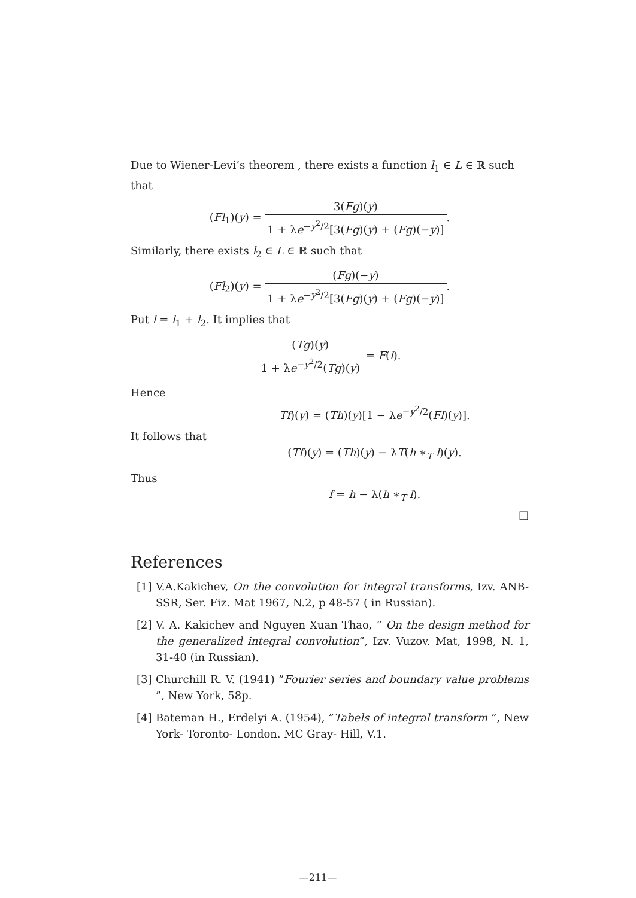Due to Wiener-Levi’s theorem , there exists a function l<sub>1</sub> ∈ L ∈ ℝ such that
(Fl<sub>1</sub>)(y) = 3(Fg)(y) 1 + λe<sup>−y<sup>2</sup>/2</sup>[3(Fg)(y) + (Fg)(−y)].
Similarly, there exists l<sub>2</sub> ∈ L ∈ ℝ such that
(Fl<sub>2</sub>)(y) = (Fg)(−y) 1 + λe<sup>−y<sup>2</sup>/2</sup>[3(Fg)(y) + (Fg)(−y)].
Put l = l<sub>1</sub> + l<sub>2</sub>. It implies that
(Tg)(y) 1 + λe<sup>−y<sup>2</sup>/2</sup>(Tg)(y) = F(l).
Hence
Tf)(y) = (Th)(y)[1 − λe<sup>−y<sup>2</sup>/2</sup>(Fl)(y)].
It follows that
(Tf)(y) = (Th)(y) − λT(h ∗<sub>T</sub> l)(y).
Thus
f = h − λ(h ∗<sub>T</sub> l).
□
References
[1] V.A.Kakichev, On the convolution for integral transforms, Izv. ANB-SSR, Ser. Fiz. Mat 1967, N.2, p 48-57 ( in Russian).
[2] V. A. Kakichev and Nguyen Xuan Thao, ” On the design method for the generalized integral convolution”, Izv. Vuzov. Mat, 1998, N. 1, 31-40 (in Russian).
[3] Churchill R. V. (1941) ”Fourier series and boundary value problems ”, New York, 58p.
[4] Bateman H., Erdelyi A. (1954), ”Tabels of integral transform ”, New York- Toronto- London. MC Gray- Hill, V.1.
—211—